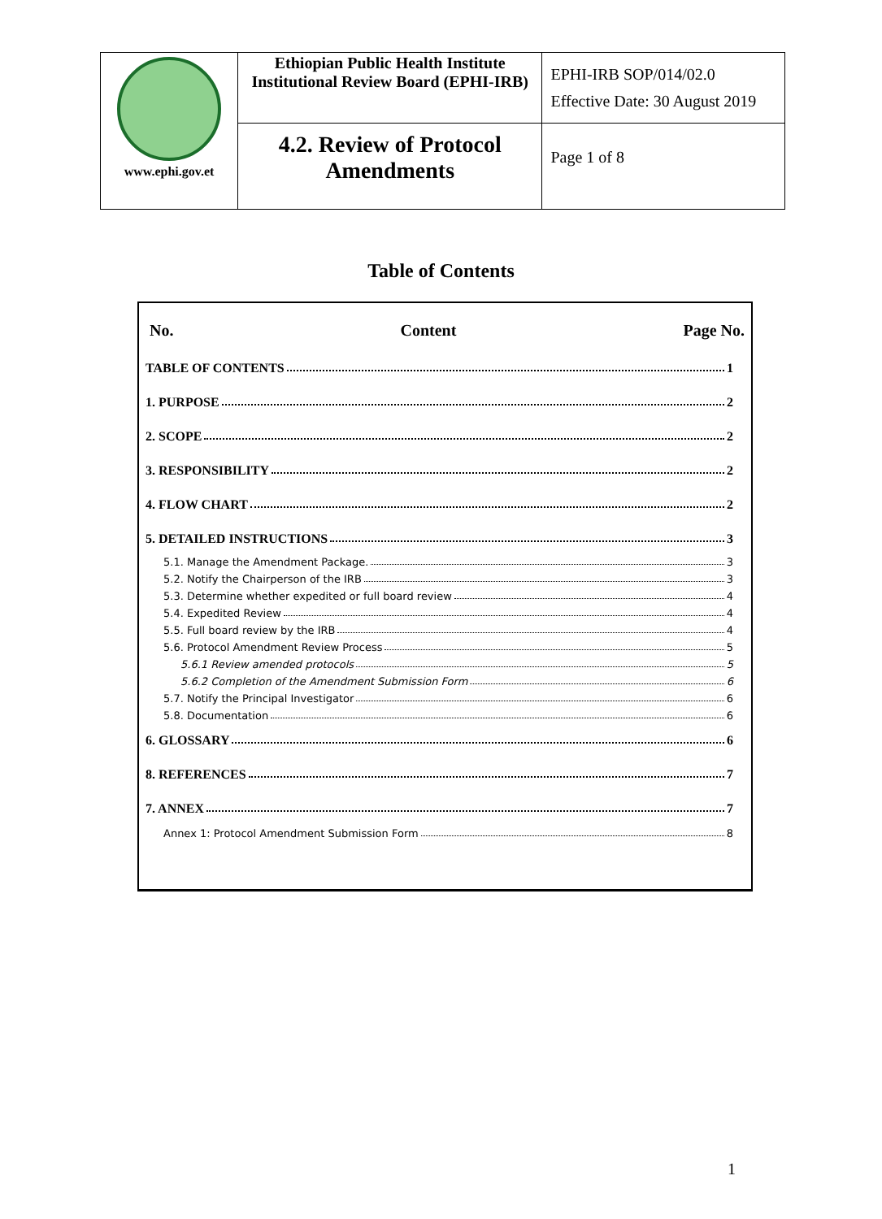| www.ephi.gov.et | Ethiopian Public Health Institute Institutional Review Board (EPHI-IRB) | EPHI-IRB SOP/014/02.0 Effective Date: 30 August 2019 |
| | 4.2. Review of Protocol Amendments | Page 1 of 8 |
Table of Contents
No. Content Page No.
TABLE OF CONTENTS 1
1. PURPOSE 2
2. SCOPE 2
3. RESPONSIBILITY 2
4. FLOW CHART 2
5. DETAILED INSTRUCTIONS 3
5.1. Manage the Amendment Package. 3
5.2. Notify the Chairperson of the IRB 3
5.3. Determine whether expedited or full board review 4
5.4. Expedited Review 4
5.5. Full board review by the IRB 4
5.6. Protocol Amendment Review Process 5
5.6.1 Review amended protocols 5
5.6.2 Completion of the Amendment Submission Form 6
5.7. Notify the Principal Investigator 6
5.8. Documentation 6
6. GLOSSARY 6
8. REFERENCES 7
7. ANNEX 7
Annex 1: Protocol Amendment Submission Form 8
1